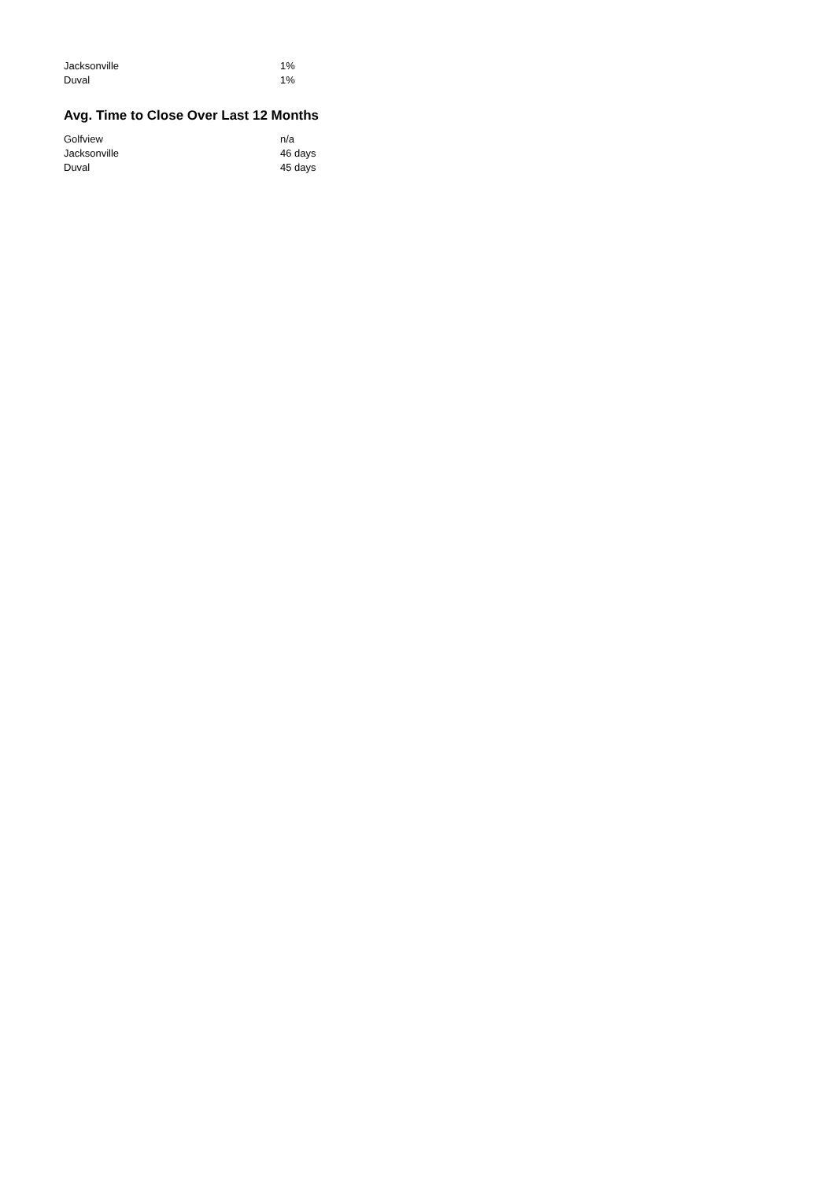| Jacksonville | 1% |
| Duval | 1% |
Avg. Time to Close Over Last 12 Months
| Golfview | n/a |
| Jacksonville | 46 days |
| Duval | 45 days |